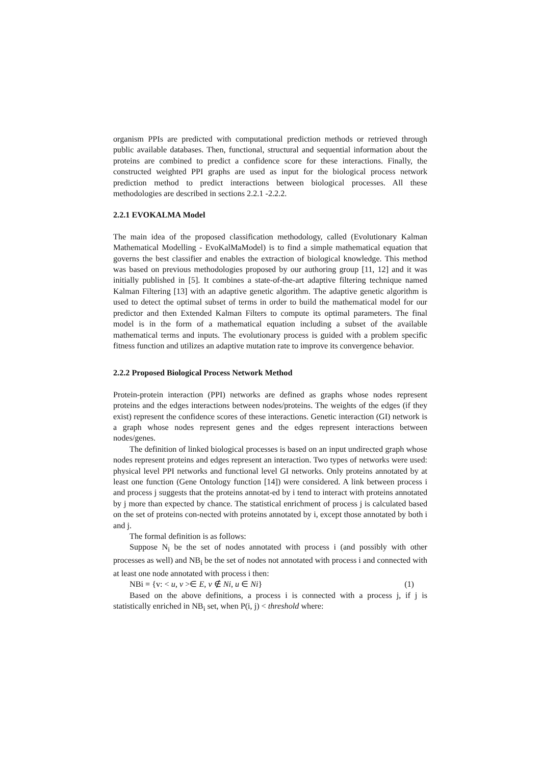organism PPIs are predicted with computational prediction methods or retrieved through public available databases. Then, functional, structural and sequential information about the proteins are combined to predict a confidence score for these interactions. Finally, the constructed weighted PPI graphs are used as input for the biological process network prediction method to predict interactions between biological processes. All these methodologies are described in sections 2.2.1 -2.2.2.
2.2.1 EVOKALMA Model
The main idea of the proposed classification methodology, called (Evolutionary Kalman Mathematical Modelling - EvoKalMaModel) is to find a simple mathematical equation that governs the best classifier and enables the extraction of biological knowledge. This method was based on previous methodologies proposed by our authoring group [11, 12] and it was initially published in [5]. It combines a state-of-the-art adaptive filtering technique named Kalman Filtering [13] with an adaptive genetic algorithm. The adaptive genetic algorithm is used to detect the optimal subset of terms in order to build the mathematical model for our predictor and then Extended Kalman Filters to compute its optimal parameters. The final model is in the form of a mathematical equation including a subset of the available mathematical terms and inputs. The evolutionary process is guided with a problem specific fitness function and utilizes an adaptive mutation rate to improve its convergence behavior.
2.2.2 Proposed Biological Process Network Method
Protein-protein interaction (PPI) networks are defined as graphs whose nodes represent proteins and the edges interactions between nodes/proteins. The weights of the edges (if they exist) represent the confidence scores of these interactions. Genetic interaction (GI) network is a graph whose nodes represent genes and the edges represent interactions between nodes/genes.
The definition of linked biological processes is based on an input undirected graph whose nodes represent proteins and edges represent an interaction. Two types of networks were used: physical level PPI networks and functional level GI networks. Only proteins annotated by at least one function (Gene Ontology function [14]) were considered. A link between process i and process j suggests that the proteins annotat-ed by i tend to interact with proteins annotated by j more than expected by chance. The statistical enrichment of process j is calculated based on the set of proteins con-nected with proteins annotated by i, except those annotated by both i and j.
The formal definition is as follows:
Suppose N<sub>i</sub> be the set of nodes annotated with process i (and possibly with other processes as well) and NB<sub>i</sub> be the set of nodes not annotated with process i and connected with at least one node annotated with process i then:
NBi = {v: < u, v >∈ E, v ∉ Ni, u ∈ Ni} (1)
Based on the above definitions, a process i is connected with a process j, if j is statistically enriched in NB<sub>i</sub> set, when P(i, j) < threshold where: